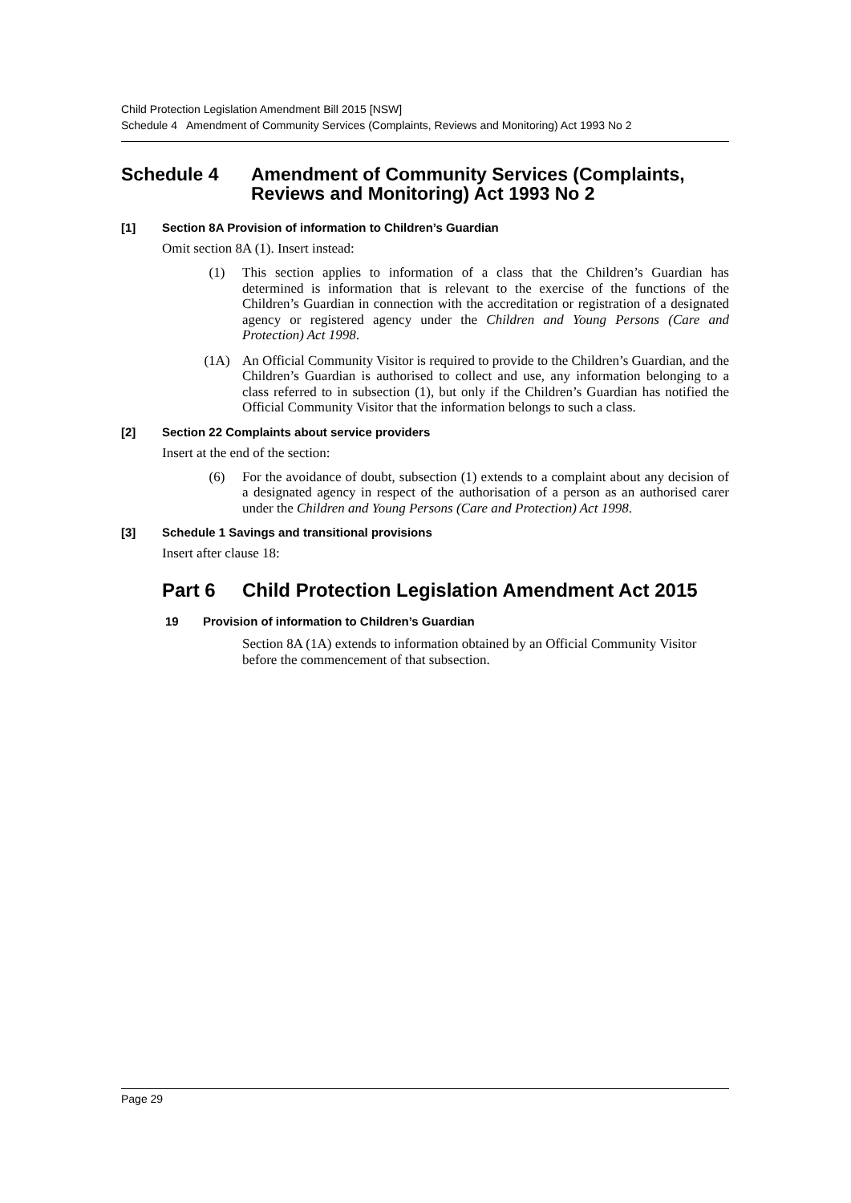Child Protection Legislation Amendment Bill 2015 [NSW]
Schedule 4 Amendment of Community Services (Complaints, Reviews and Monitoring) Act 1993 No 2
Schedule 4 Amendment of Community Services (Complaints, Reviews and Monitoring) Act 1993 No 2
[1] Section 8A Provision of information to Children’s Guardian
Omit section 8A (1). Insert instead:
(1) This section applies to information of a class that the Children’s Guardian has determined is information that is relevant to the exercise of the functions of the Children’s Guardian in connection with the accreditation or registration of a designated agency or registered agency under the Children and Young Persons (Care and Protection) Act 1998.
(1A) An Official Community Visitor is required to provide to the Children’s Guardian, and the Children’s Guardian is authorised to collect and use, any information belonging to a class referred to in subsection (1), but only if the Children’s Guardian has notified the Official Community Visitor that the information belongs to such a class.
[2] Section 22 Complaints about service providers
Insert at the end of the section:
(6) For the avoidance of doubt, subsection (1) extends to a complaint about any decision of a designated agency in respect of the authorisation of a person as an authorised carer under the Children and Young Persons (Care and Protection) Act 1998.
[3] Schedule 1 Savings and transitional provisions
Insert after clause 18:
Part 6 Child Protection Legislation Amendment Act 2015
19 Provision of information to Children’s Guardian
Section 8A (1A) extends to information obtained by an Official Community Visitor before the commencement of that subsection.
Page 29